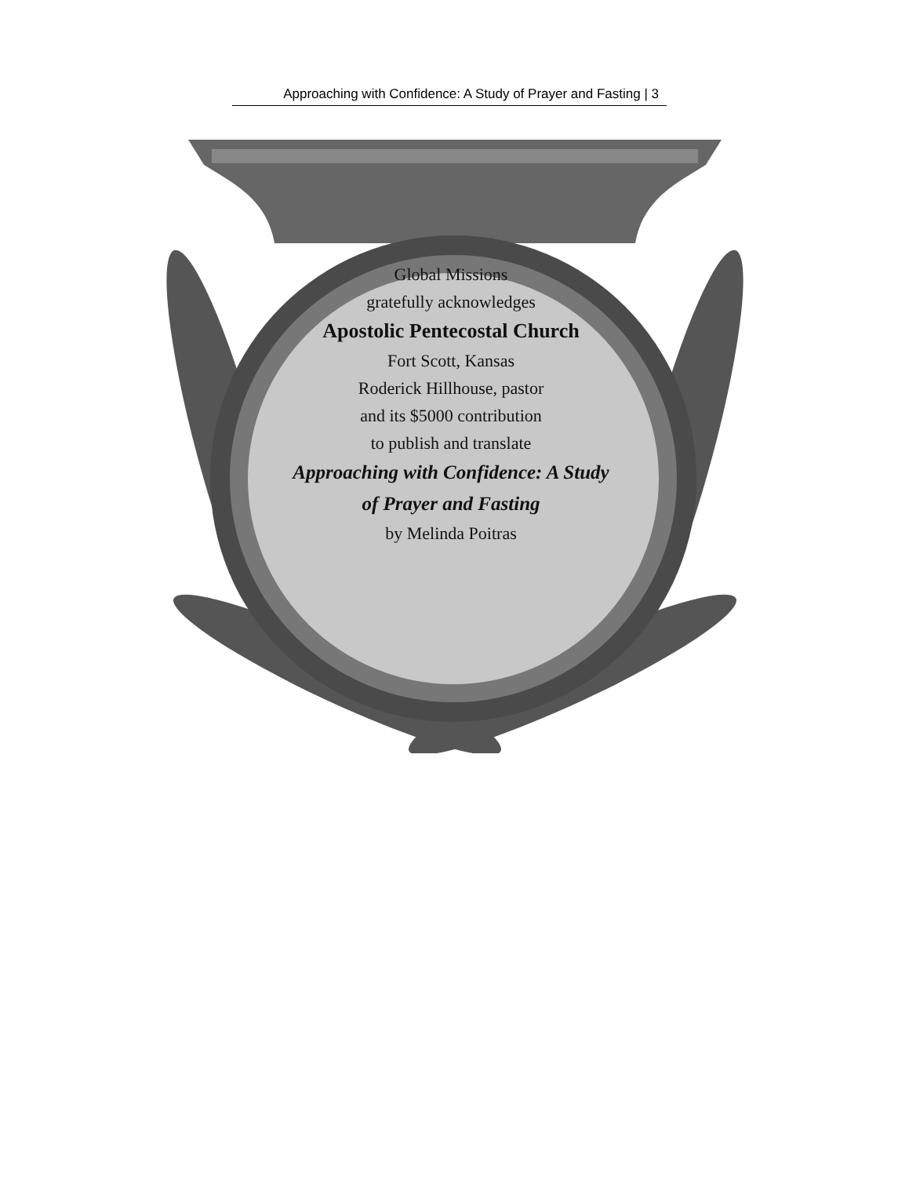Approaching with Confidence: A Study of Prayer and Fasting | 3
Global Missions
gratefully acknowledges
Apostolic Pentecostal Church
Fort Scott, Kansas
Roderick Hillhouse, pastor
and its $5000 contribution
to publish and translate
Approaching with Confidence: A Study of Prayer and Fasting
by Melinda Poitras